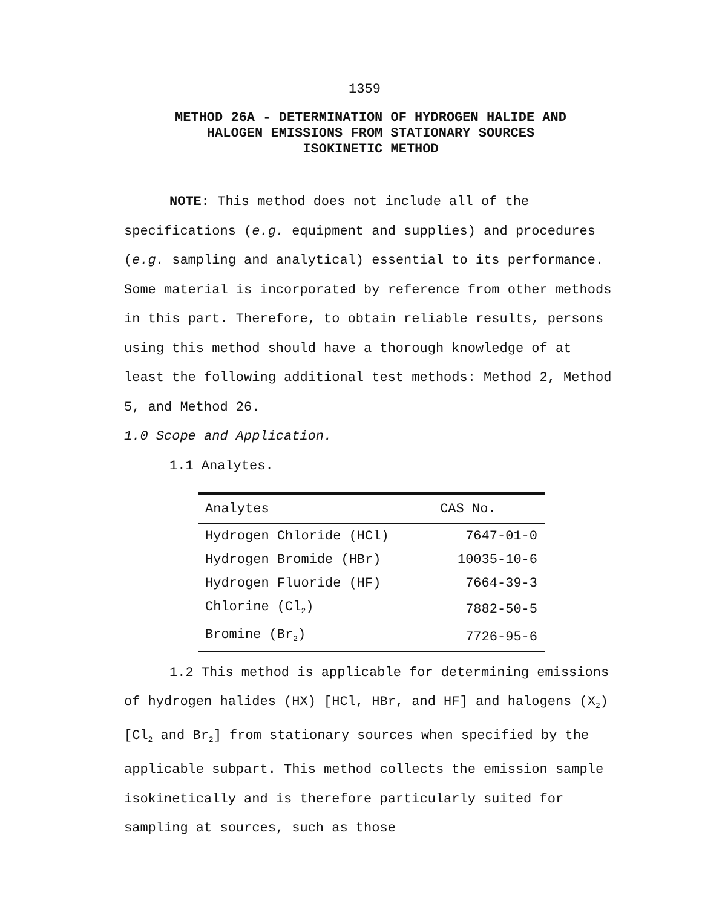1359
METHOD 26A - DETERMINATION OF HYDROGEN HALIDE AND
HALOGEN EMISSIONS FROM STATIONARY SOURCES
ISOKINETIC METHOD
NOTE: This method does not include all of the specifications (e.g. equipment and supplies) and procedures (e.g. sampling and analytical) essential to its performance. Some material is incorporated by reference from other methods in this part. Therefore, to obtain reliable results, persons using this method should have a thorough knowledge of at least the following additional test methods: Method 2, Method 5, and Method 26.
1.0 Scope and Application.
1.1 Analytes.
| Analytes | CAS No. |
| --- | --- |
| Hydrogen Chloride (HCl) | 7647-01-0 |
| Hydrogen Bromide (HBr) | 10035-10-6 |
| Hydrogen Fluoride (HF) | 7664-39-3 |
| Chlorine (Cl<sub>2</sub>) | 7882-50-5 |
| Bromine (Br<sub>2</sub>) | 7726-95-6 |
1.2 This method is applicable for determining emissions of hydrogen halides (HX) [HCl, HBr, and HF] and halogens (X<sub>2</sub>) [Cl<sub>2</sub> and Br<sub>2</sub>] from stationary sources when specified by the applicable subpart. This method collects the emission sample isokinetically and is therefore particularly suited for sampling at sources, such as those